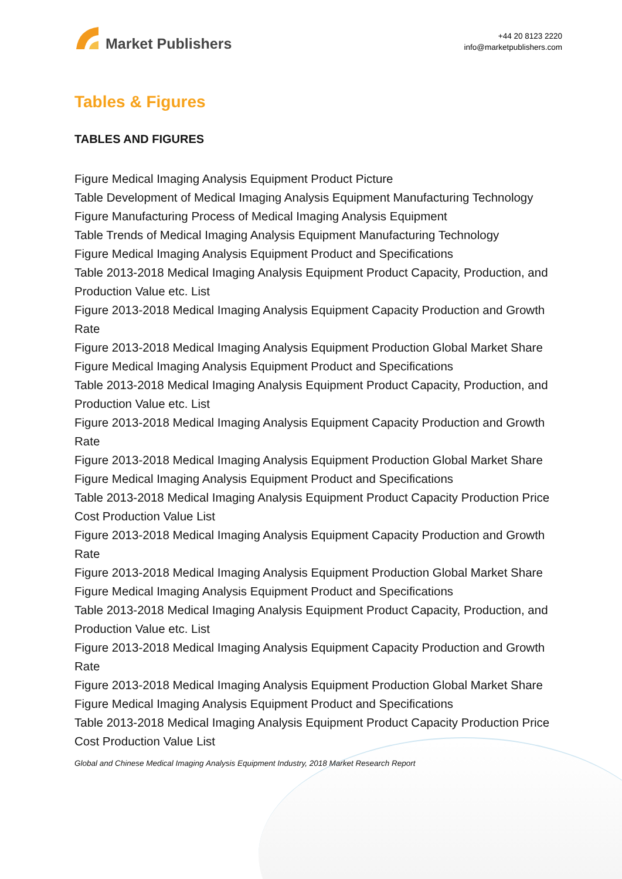Market Publishers
+44 20 8123 2220
info@marketpublishers.com
Tables & Figures
TABLES AND FIGURES
Figure Medical Imaging Analysis Equipment Product Picture
Table Development of Medical Imaging Analysis Equipment Manufacturing Technology
Figure Manufacturing Process of Medical Imaging Analysis Equipment
Table Trends of Medical Imaging Analysis Equipment Manufacturing Technology
Figure Medical Imaging Analysis Equipment Product and Specifications
Table 2013-2018 Medical Imaging Analysis Equipment Product Capacity, Production, and Production Value etc. List
Figure 2013-2018 Medical Imaging Analysis Equipment Capacity Production and Growth Rate
Figure 2013-2018 Medical Imaging Analysis Equipment Production Global Market Share
Figure Medical Imaging Analysis Equipment Product and Specifications
Table 2013-2018 Medical Imaging Analysis Equipment Product Capacity, Production, and Production Value etc. List
Figure 2013-2018 Medical Imaging Analysis Equipment Capacity Production and Growth Rate
Figure 2013-2018 Medical Imaging Analysis Equipment Production Global Market Share
Figure Medical Imaging Analysis Equipment Product and Specifications
Table 2013-2018 Medical Imaging Analysis Equipment Product Capacity Production Price Cost Production Value List
Figure 2013-2018 Medical Imaging Analysis Equipment Capacity Production and Growth Rate
Figure 2013-2018 Medical Imaging Analysis Equipment Production Global Market Share
Figure Medical Imaging Analysis Equipment Product and Specifications
Table 2013-2018 Medical Imaging Analysis Equipment Product Capacity, Production, and Production Value etc. List
Figure 2013-2018 Medical Imaging Analysis Equipment Capacity Production and Growth Rate
Figure 2013-2018 Medical Imaging Analysis Equipment Production Global Market Share
Figure Medical Imaging Analysis Equipment Product and Specifications
Table 2013-2018 Medical Imaging Analysis Equipment Product Capacity Production Price Cost Production Value List
Global and Chinese Medical Imaging Analysis Equipment Industry, 2018 Market Research Report